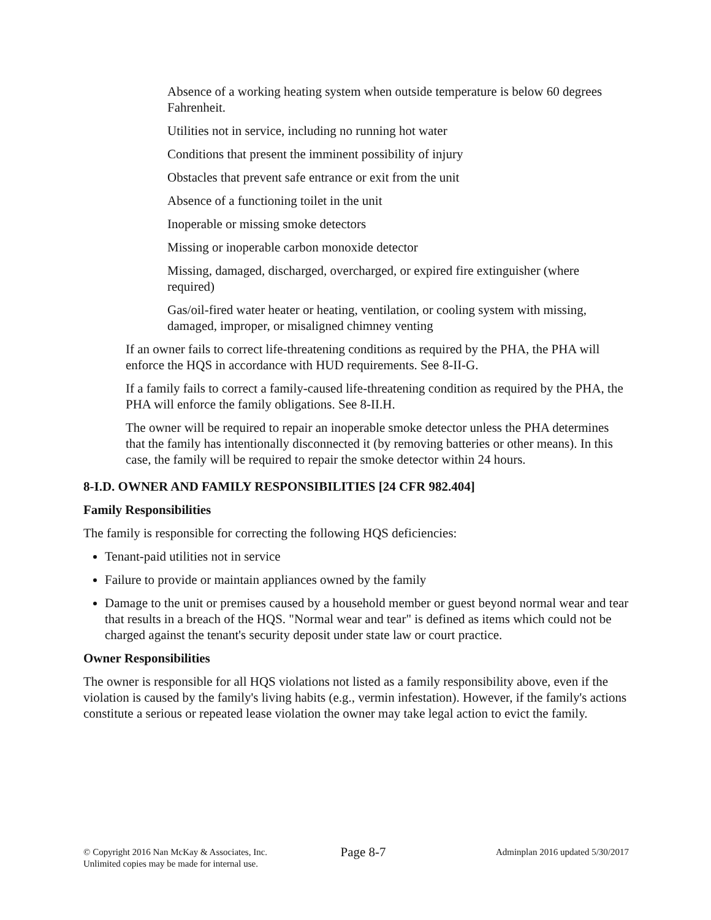Absence of a working heating system when outside temperature is below 60 degrees Fahrenheit.
Utilities not in service, including no running hot water
Conditions that present the imminent possibility of injury
Obstacles that prevent safe entrance or exit from the unit
Absence of a functioning toilet in the unit
Inoperable or missing smoke detectors
Missing or inoperable carbon monoxide detector
Missing, damaged, discharged, overcharged, or expired fire extinguisher (where required)
Gas/oil-fired water heater or heating, ventilation, or cooling system with missing, damaged, improper, or misaligned chimney venting
If an owner fails to correct life-threatening conditions as required by the PHA, the PHA will enforce the HQS in accordance with HUD requirements. See 8-II-G.
If a family fails to correct a family-caused life-threatening condition as required by the PHA, the PHA will enforce the family obligations. See 8-II.H.
The owner will be required to repair an inoperable smoke detector unless the PHA determines that the family has intentionally disconnected it (by removing batteries or other means). In this case, the family will be required to repair the smoke detector within 24 hours.
8-I.D. OWNER AND FAMILY RESPONSIBILITIES [24 CFR 982.404]
Family Responsibilities
The family is responsible for correcting the following HQS deficiencies:
Tenant-paid utilities not in service
Failure to provide or maintain appliances owned by the family
Damage to the unit or premises caused by a household member or guest beyond normal wear and tear that results in a breach of the HQS. "Normal wear and tear" is defined as items which could not be charged against the tenant's security deposit under state law or court practice.
Owner Responsibilities
The owner is responsible for all HQS violations not listed as a family responsibility above, even if the violation is caused by the family's living habits (e.g., vermin infestation). However, if the family's actions constitute a serious or repeated lease violation the owner may take legal action to evict the family.
© Copyright 2016 Nan McKay & Associates, Inc.
Unlimited copies may be made for internal use.
Page 8-7
Adminplan 2016 updated 5/30/2017